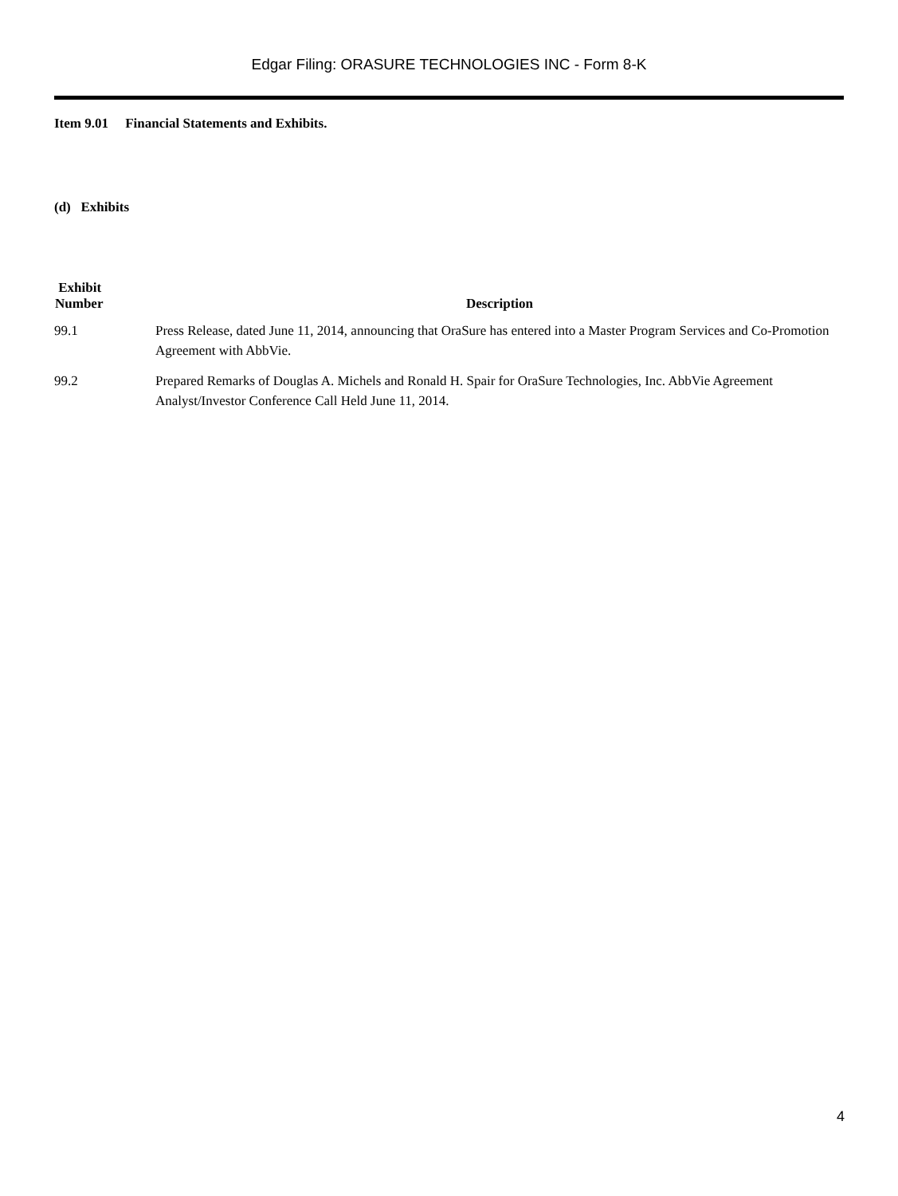Edgar Filing: ORASURE TECHNOLOGIES INC - Form 8-K
Item 9.01 Financial Statements and Exhibits.
(d) Exhibits
| Exhibit Number | Description |
| --- | --- |
| 99.1 | Press Release, dated June 11, 2014, announcing that OraSure has entered into a Master Program Services and Co-Promotion Agreement with AbbVie. |
| 99.2 | Prepared Remarks of Douglas A. Michels and Ronald H. Spair for OraSure Technologies, Inc. AbbVie Agreement Analyst/Investor Conference Call Held June 11, 2014. |
4